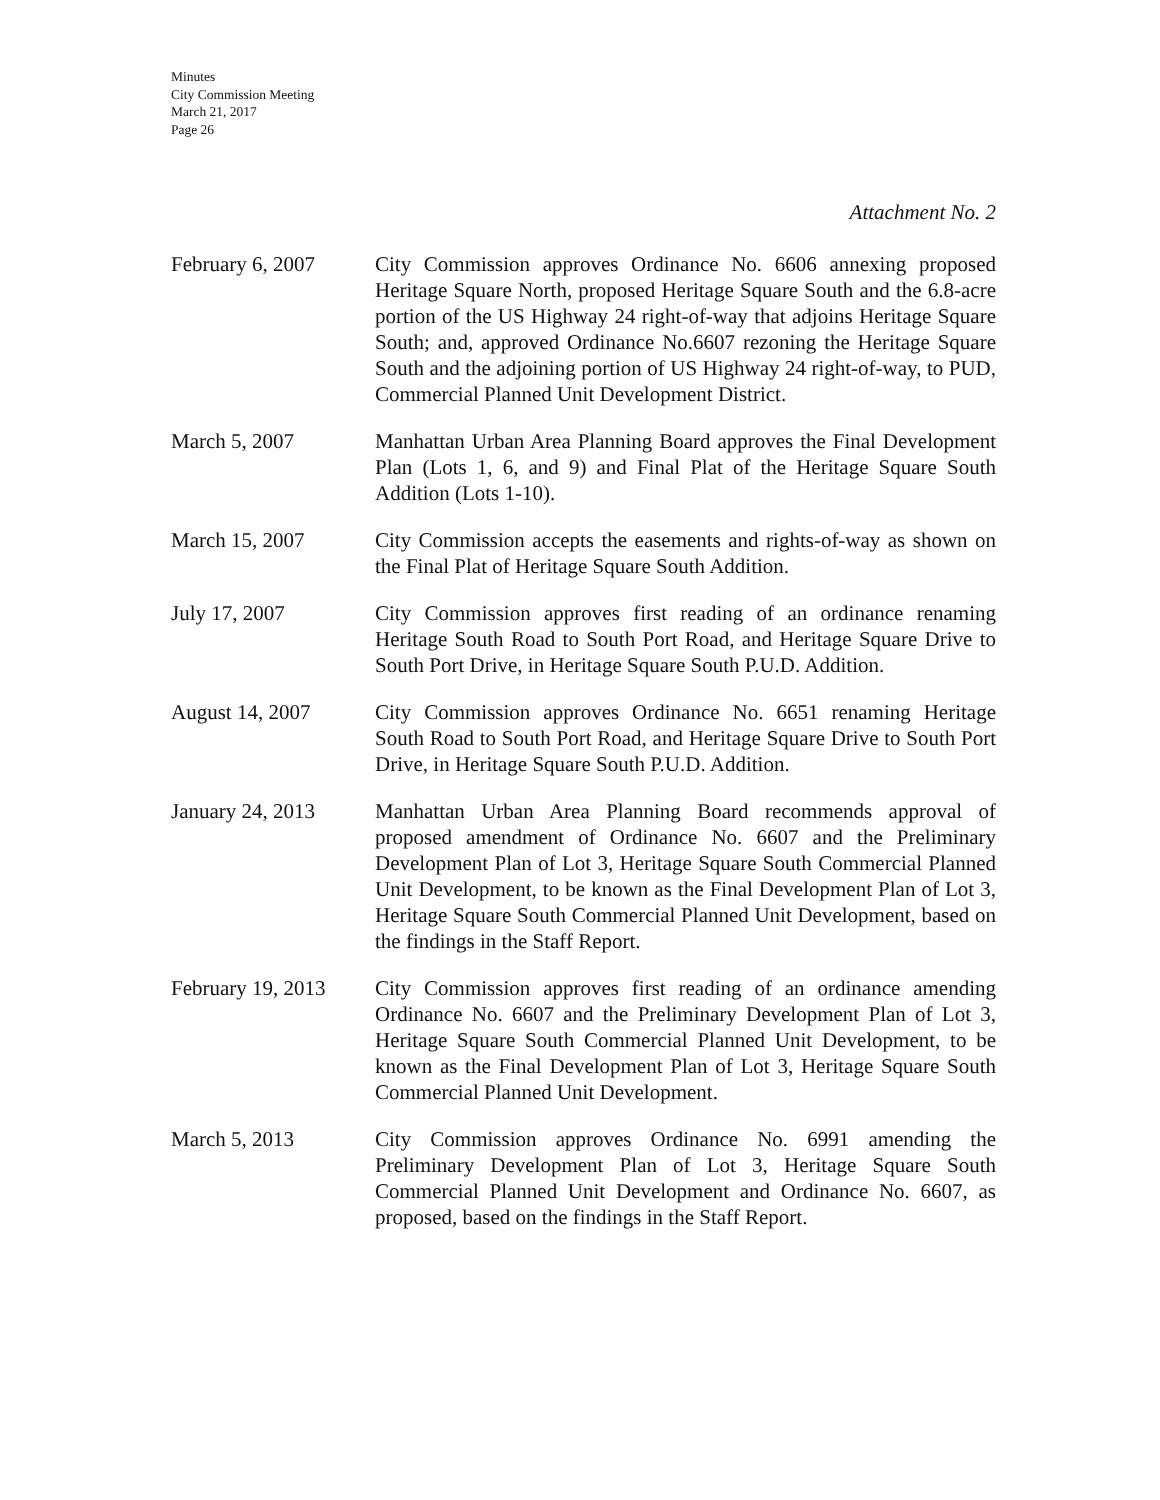Minutes
City Commission Meeting
March 21, 2017
Page 26
Attachment No. 2
February 6, 2007 City Commission approves Ordinance No. 6606 annexing proposed Heritage Square North, proposed Heritage Square South and the 6.8-acre portion of the US Highway 24 right-of-way that adjoins Heritage Square South; and, approved Ordinance No.6607 rezoning the Heritage Square South and the adjoining portion of US Highway 24 right-of-way, to PUD, Commercial Planned Unit Development District.
March 5, 2007 Manhattan Urban Area Planning Board approves the Final Development Plan (Lots 1, 6, and 9) and Final Plat of the Heritage Square South Addition (Lots 1-10).
March 15, 2007 City Commission accepts the easements and rights-of-way as shown on the Final Plat of Heritage Square South Addition.
July 17, 2007 City Commission approves first reading of an ordinance renaming Heritage South Road to South Port Road, and Heritage Square Drive to South Port Drive, in Heritage Square South P.U.D. Addition.
August 14, 2007 City Commission approves Ordinance No. 6651 renaming Heritage South Road to South Port Road, and Heritage Square Drive to South Port Drive, in Heritage Square South P.U.D. Addition.
January 24, 2013 Manhattan Urban Area Planning Board recommends approval of proposed amendment of Ordinance No. 6607 and the Preliminary Development Plan of Lot 3, Heritage Square South Commercial Planned Unit Development, to be known as the Final Development Plan of Lot 3, Heritage Square South Commercial Planned Unit Development, based on the findings in the Staff Report.
February 19, 2013
City Commission approves first reading of an ordinance amending Ordinance No. 6607 and the Preliminary Development Plan of Lot 3, Heritage Square South Commercial Planned Unit Development, to be known as the Final Development Plan of Lot 3, Heritage Square South Commercial Planned Unit Development.
March 5, 2013 City Commission approves Ordinance No. 6991 amending the Preliminary Development Plan of Lot 3, Heritage Square South Commercial Planned Unit Development and Ordinance No. 6607, as proposed, based on the findings in the Staff Report.